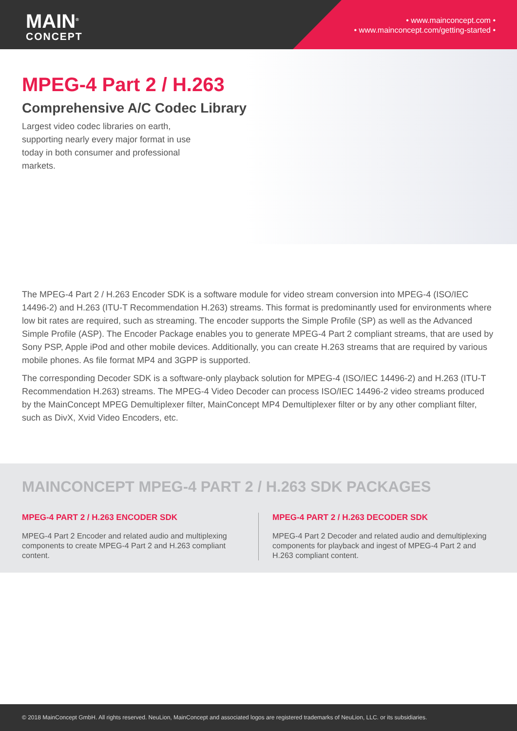MAIN<sup>®</sup>
CONCEPT
• www.mainconcept.com •
• www.mainconcept.com/getting-started •
MPEG-4 Part 2 / H.263
Comprehensive A/C Codec Library
Largest video codec libraries on earth, supporting nearly every major format in use today in both consumer and professional markets.
The MPEG-4 Part 2 / H.263 Encoder SDK is a software module for video stream conversion into MPEG-4 (ISO/IEC 14496-2) and H.263 (ITU-T Recommendation H.263) streams. This format is predominantly used for environments where low bit rates are required, such as streaming. The encoder supports the Simple Profile (SP) as well as the Advanced Simple Profile (ASP). The Encoder Package enables you to generate MPEG-4 Part 2 compliant streams, that are used by Sony PSP, Apple iPod and other mobile devices. Additionally, you can create H.263 streams that are required by various mobile phones. As file format MP4 and 3GPP is supported.
The corresponding Decoder SDK is a software-only playback solution for MPEG-4 (ISO/IEC 14496-2) and H.263 (ITU-T Recommendation H.263) streams. The MPEG-4 Video Decoder can process ISO/IEC 14496-2 video streams produced by the MainConcept MPEG Demultiplexer filter, MainConcept MP4 Demultiplexer filter or by any other compliant filter, such as DivX, Xvid Video Encoders, etc.
MAINCONCEPT MPEG-4 PART 2 / H.263 SDK PACKAGES
MPEG-4 PART 2 / H.263 ENCODER SDK
MPEG-4 Part 2 Encoder and related audio and multiplexing components to create MPEG-4 Part 2 and H.263 compliant content.
MPEG-4 PART 2 / H.263 DECODER SDK
MPEG-4 Part 2 Decoder and related audio and demultiplexing components for playback and ingest of MPEG-4 Part 2 and H.263 compliant content.
© 2018 MainConcept GmbH. All rights reserved. NeuLion, MainConcept and associated logos are registered trademarks of NeuLion, LLC. or its subsidiaries.